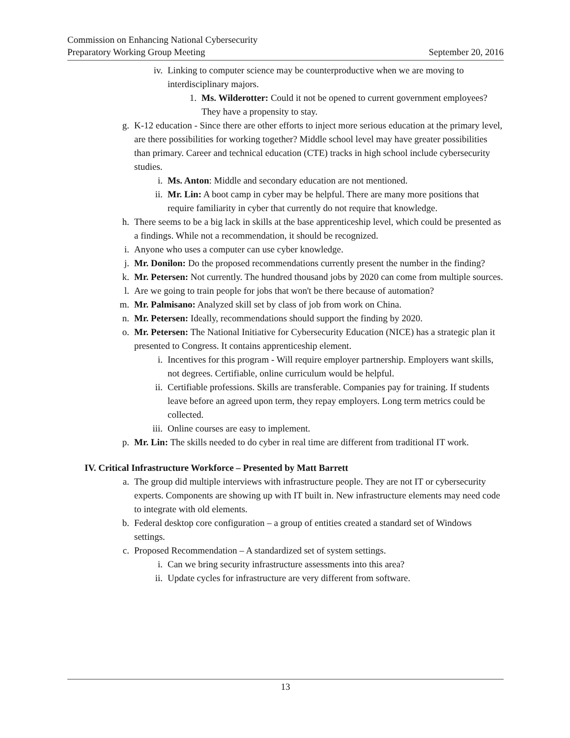Commission on Enhancing National Cybersecurity
Preparatory Working Group Meeting September 20, 2016
iv. Linking to computer science may be counterproductive when we are moving to interdisciplinary majors.
1. Ms. Wilderotter: Could it not be opened to current government employees? They have a propensity to stay.
g. K-12 education - Since there are other efforts to inject more serious education at the primary level, are there possibilities for working together? Middle school level may have greater possibilities than primary. Career and technical education (CTE) tracks in high school include cybersecurity studies.
i. Ms. Anton: Middle and secondary education are not mentioned.
ii. Mr. Lin: A boot camp in cyber may be helpful. There are many more positions that require familiarity in cyber that currently do not require that knowledge.
h. There seems to be a big lack in skills at the base apprenticeship level, which could be presented as a findings. While not a recommendation, it should be recognized.
i. Anyone who uses a computer can use cyber knowledge.
j. Mr. Donilon: Do the proposed recommendations currently present the number in the finding?
k. Mr. Petersen: Not currently. The hundred thousand jobs by 2020 can come from multiple sources.
l. Are we going to train people for jobs that won't be there because of automation?
m. Mr. Palmisano: Analyzed skill set by class of job from work on China.
n. Mr. Petersen: Ideally, recommendations should support the finding by 2020.
o. Mr. Petersen: The National Initiative for Cybersecurity Education (NICE) has a strategic plan it presented to Congress. It contains apprenticeship element.
i. Incentives for this program - Will require employer partnership. Employers want skills, not degrees. Certifiable, online curriculum would be helpful.
ii. Certifiable professions. Skills are transferable. Companies pay for training. If students leave before an agreed upon term, they repay employers. Long term metrics could be collected.
iii. Online courses are easy to implement.
p. Mr. Lin: The skills needed to do cyber in real time are different from traditional IT work.
IV. Critical Infrastructure Workforce – Presented by Matt Barrett
a. The group did multiple interviews with infrastructure people. They are not IT or cybersecurity experts. Components are showing up with IT built in. New infrastructure elements may need code to integrate with old elements.
b. Federal desktop core configuration – a group of entities created a standard set of Windows settings.
c. Proposed Recommendation – A standardized set of system settings.
i. Can we bring security infrastructure assessments into this area?
ii. Update cycles for infrastructure are very different from software.
13